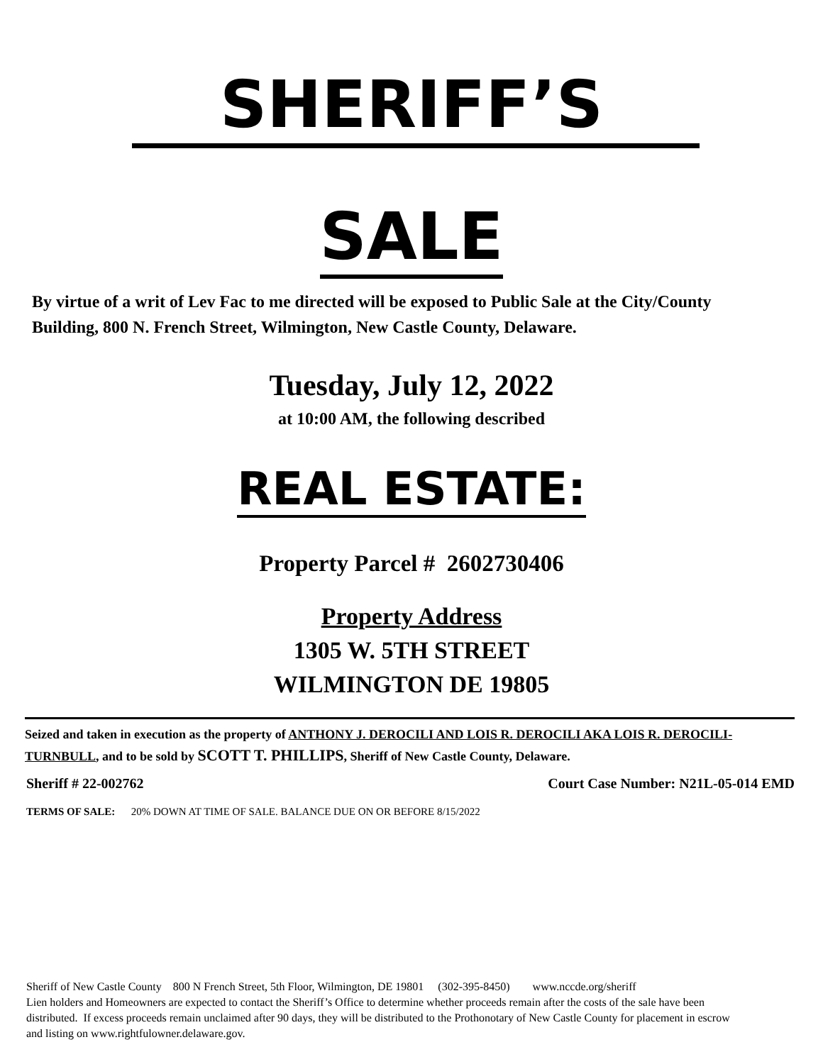SHERIFF’S
SALE
By virtue of a writ of Lev Fac to me directed will be exposed to Public Sale at the City/County Building, 800 N. French Street, Wilmington, New Castle County, Delaware.
Tuesday, July 12, 2022
at 10:00 AM, the following described
REAL ESTATE:
Property Parcel # 2602730406
Property Address
1305 W. 5TH STREET
WILMINGTON DE 19805
Seized and taken in execution as the property of ANTHONY J. DEROCILI AND LOIS R. DEROCILI AKA LOIS R. DEROCILI-TURNBULL, and to be sold by SCOTT T. PHILLIPS, Sheriff of New Castle County, Delaware.
Sheriff # 22-002762 Court Case Number: N21L-05-014 EMD
TERMS OF SALE: 20% DOWN AT TIME OF SALE. BALANCE DUE ON OR BEFORE 8/15/2022
Sheriff of New Castle County 800 N French Street, 5th Floor, Wilmington, DE 19801 (302-395-8450) www.nccde.org/sheriff
Lien holders and Homeowners are expected to contact the Sheriff’s Office to determine whether proceeds remain after the costs of the sale have been distributed. If excess proceeds remain unclaimed after 90 days, they will be distributed to the Prothonotary of New Castle County for placement in escrow and listing on www.rightfulowner.delaware.gov.